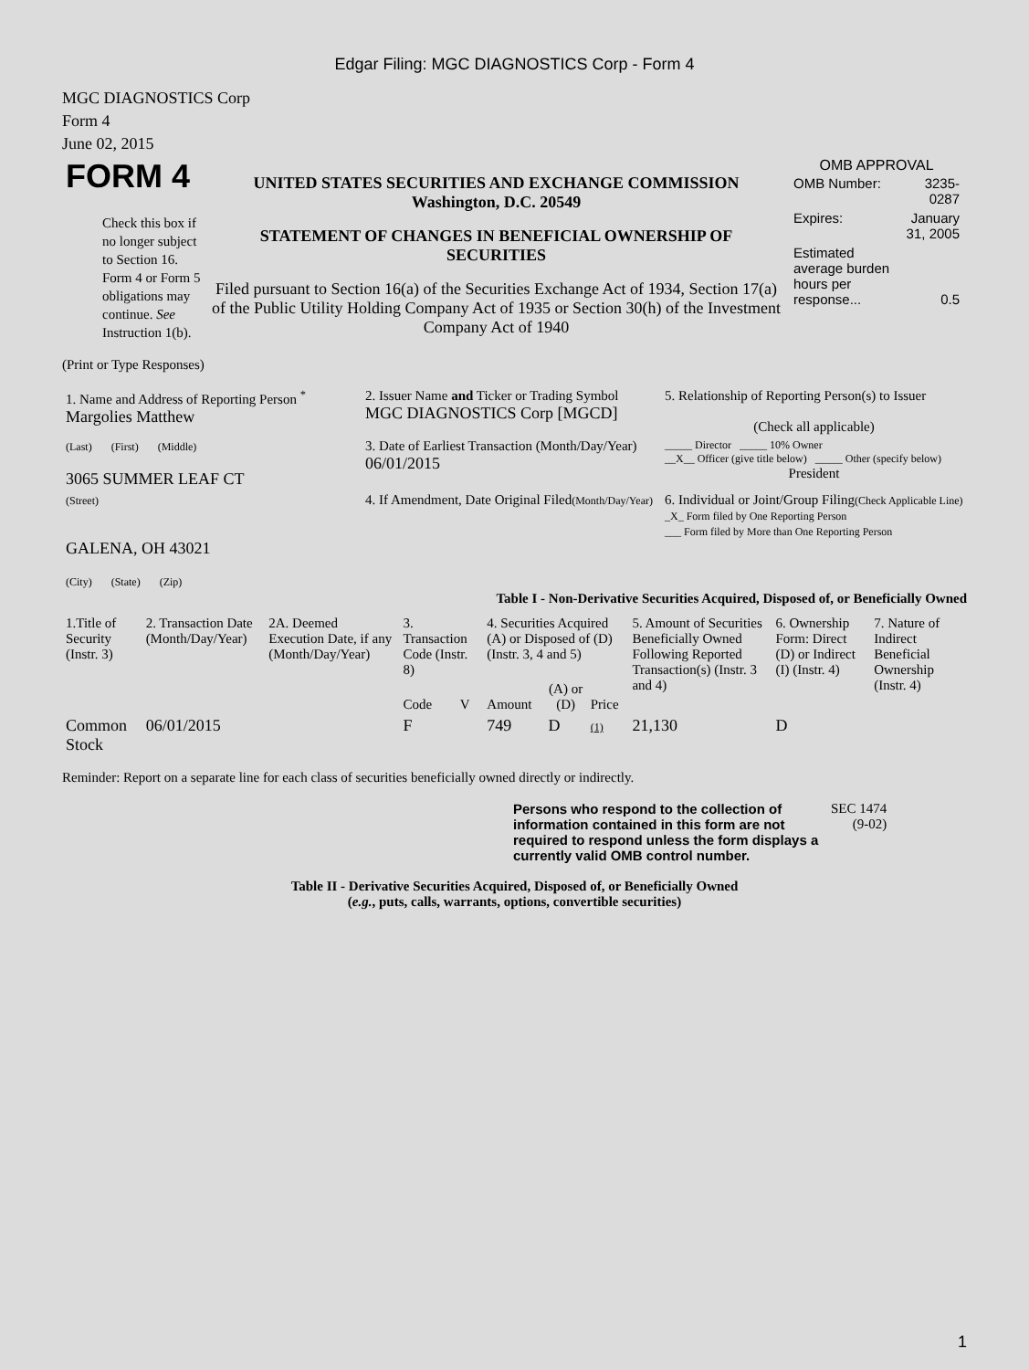Edgar Filing: MGC DIAGNOSTICS Corp - Form 4
MGC DIAGNOSTICS Corp
Form 4
June 02, 2015
| FORM 4 Check this box if no longer subject to Section 16. Form 4 or Form 5 obligations may continue. See Instruction 1(b). | UNITED STATES SECURITIES AND EXCHANGE COMMISSION Washington, D.C. 20549 STATEMENT OF CHANGES IN BENEFICIAL OWNERSHIP OF SECURITIES Filed pursuant to Section 16(a) of the Securities Exchange Act of 1934, Section 17(a) of the Public Utility Holding Company Act of 1935 or Section 30(h) of the Investment Company Act of 1940 | OMB APPROVAL / OMB Number: / 3235-0287 / / Expires: / January 31, 2005 / / Estimated average burden hours per response... / 0.5 / |
(Print or Type Responses)
| 1. Name and Address of Reporting Person <sup>*</sup> Margolies Matthew | 2. Issuer Name and Ticker or Trading Symbol MGC DIAGNOSTICS Corp [MGCD] | 5. Relationship of Reporting Person(s) to Issuer (Check all applicable) |
| (Last) (First) (Middle) 3065 SUMMER LEAF CT | 3. Date of Earliest Transaction (Month/Day/Year) 06/01/2015 | _____ Director _____ 10% Owner __X__ Officer (give title below) _____ Other (specify below) President |
| (Street) GALENA, OH 43021 (City) (State) (Zip) | 4. If Amendment, Date Original Filed (Month/Day/Year) | 6. Individual or Joint/Group Filing (Check Applicable Line) _X_ Form filed by One Reporting Person ___ Form filed by More than One Reporting Person |
Table I - Non-Derivative Securities Acquired, Disposed of, or Beneficially Owned
| 1.Title of Security (Instr. 3) | 2. Transaction Date (Month/Day/Year) | 2A. Deemed Execution Date, if any (Month/Day/Year) | 3. Transaction Code (Instr. 8) | | 4. Securities Acquired (A) or Disposed of (D) (Instr. 3, 4 and 5) | | | 5. Amount of Securities Beneficially Owned Following Reported Transaction(s) (Instr. 3 and 4) | 6. Ownership Form: Direct (D) or Indirect (I) (Instr. 4) | 7. Nature of Indirect Beneficial Ownership (Instr. 4) |
| --- | --- | --- | --- | --- | --- | --- | --- | --- | --- | --- |
| | | | Code | V | Amount | (A) or (D) | Price | | | |
| Common Stock | 06/01/2015 | | F | | 749 | D | (1) | 21,130 | D | |
Reminder: Report on a separate line for each class of securities beneficially owned directly or indirectly.
| Persons who respond to the collection of information contained in this form are not required to respond unless the form displays a currently valid OMB control number. | SEC 1474 (9-02) |
Table II - Derivative Securities Acquired, Disposed of, or Beneficially Owned
(e.g., puts, calls, warrants, options, convertible securities)
1